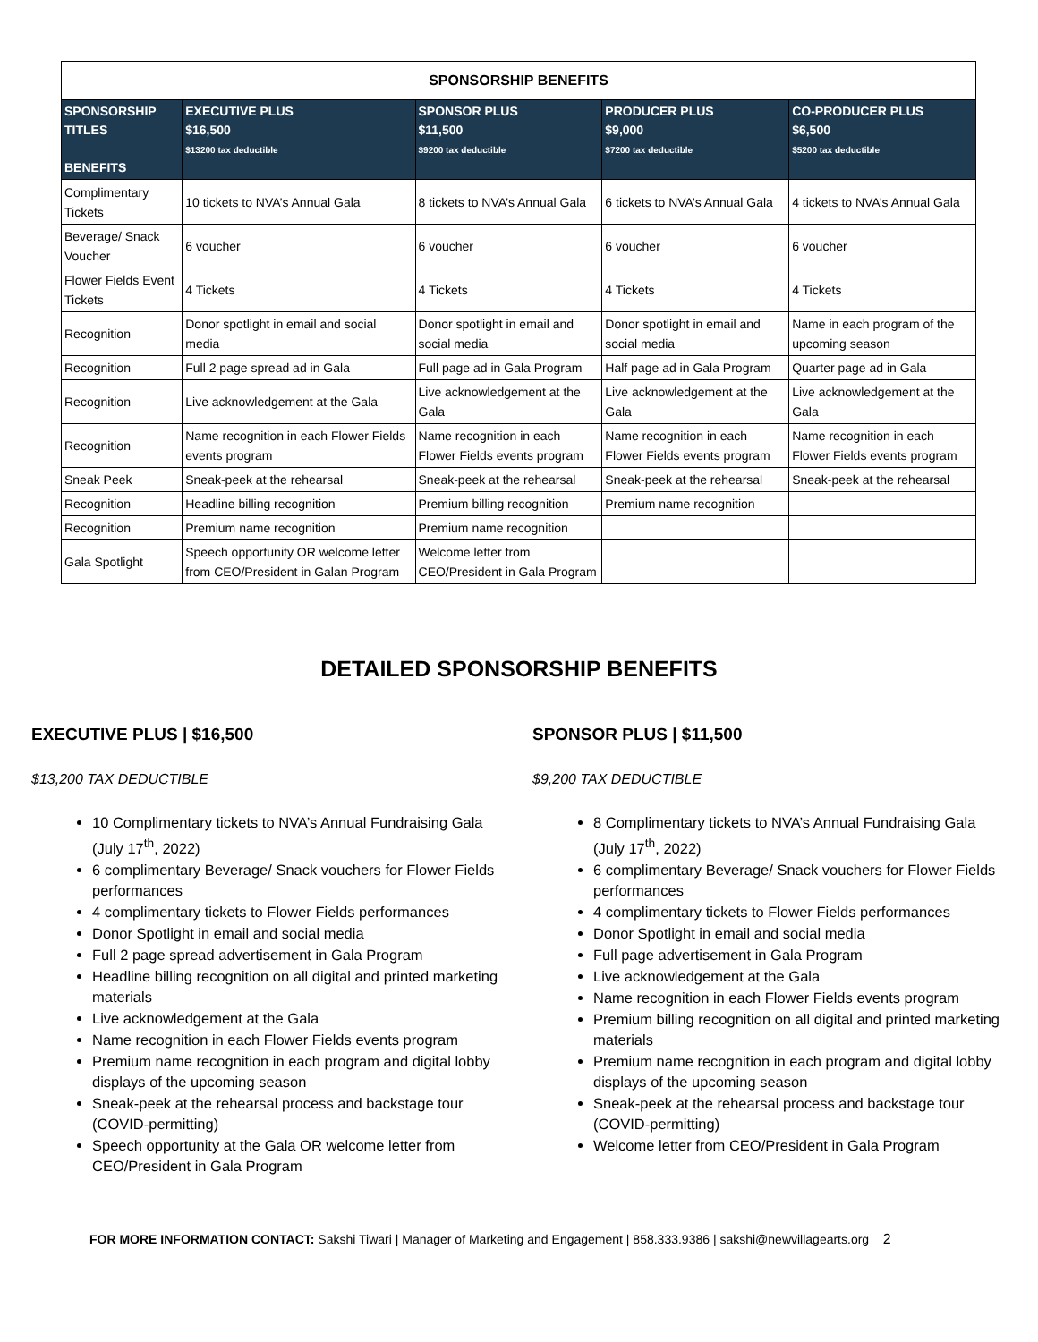| SPONSORSHIP BENEFITS | | | | |
| --- | --- | --- | --- | --- |
| SPONSORSHIP TITLES BENEFITS | EXECUTIVE PLUS $16,500 $13200 tax deductible | SPONSOR PLUS $11,500 $9200 tax deductible | PRODUCER PLUS $9,000 $7200 tax deductible | CO-PRODUCER PLUS $6,500 $5200 tax deductible |
| Complimentary Tickets | 10 tickets to NVA’s Annual Gala | 8 tickets to NVA’s Annual Gala | 6 tickets to NVA’s Annual Gala | 4 tickets to NVA’s Annual Gala |
| Beverage/ Snack Voucher | 6 voucher | 6 voucher | 6 voucher | 6 voucher |
| Flower Fields Event Tickets | 4 Tickets | 4 Tickets | 4 Tickets | 4 Tickets |
| Recognition | Donor spotlight in email and social media | Donor spotlight in email and social media | Donor spotlight in email and social media | Name in each program of the upcoming season |
| Recognition | Full 2 page spread ad in Gala | Full page ad in Gala Program | Half page ad in Gala Program | Quarter page ad in Gala |
| Recognition | Live acknowledgement at the Gala | Live acknowledgement at the Gala | Live acknowledgement at the Gala | Live acknowledgement at the Gala |
| Recognition | Name recognition in each Flower Fields events program | Name recognition in each Flower Fields events program | Name recognition in each Flower Fields events program | Name recognition in each Flower Fields events program |
| Sneak Peek | Sneak-peek at the rehearsal | Sneak-peek at the rehearsal | Sneak-peek at the rehearsal | Sneak-peek at the rehearsal |
| Recognition | Headline billing recognition | Premium billing recognition | Premium name recognition | |
| Recognition | Premium name recognition | Premium name recognition | | |
| Gala Spotlight | Speech opportunity OR welcome letter from CEO/President in Galan Program | Welcome letter from CEO/President in Gala Program | | |
DETAILED SPONSORSHIP BENEFITS
EXECUTIVE PLUS | $16,500
$13,200 TAX DEDUCTIBLE
10 Complimentary tickets to NVA’s Annual Fundraising Gala (July 17<sup>th</sup>, 2022)
6 complimentary Beverage/ Snack vouchers for Flower Fields performances
4 complimentary tickets to Flower Fields performances
Donor Spotlight in email and social media
Full 2 page spread advertisement in Gala Program
Headline billing recognition on all digital and printed marketing materials
Live acknowledgement at the Gala
Name recognition in each Flower Fields events program
Premium name recognition in each program and digital lobby displays of the upcoming season
Sneak-peek at the rehearsal process and backstage tour (COVID-permitting)
Speech opportunity at the Gala OR welcome letter from CEO/President in Gala Program
SPONSOR PLUS | $11,500
$9,200 TAX DEDUCTIBLE
8 Complimentary tickets to NVA’s Annual Fundraising Gala (July 17<sup>th</sup>, 2022)
6 complimentary Beverage/ Snack vouchers for Flower Fields performances
4 complimentary tickets to Flower Fields performances
Donor Spotlight in email and social media
Full page advertisement in Gala Program
Live acknowledgement at the Gala
Name recognition in each Flower Fields events program
Premium billing recognition on all digital and printed marketing materials
Premium name recognition in each program and digital lobby displays of the upcoming season
Sneak-peek at the rehearsal process and backstage tour (COVID-permitting)
Welcome letter from CEO/President in Gala Program
FOR MORE INFORMATION CONTACT: Sakshi Tiwari | Manager of Marketing and Engagement | 858.333.9386 | sakshi@newvillagearts.org 2